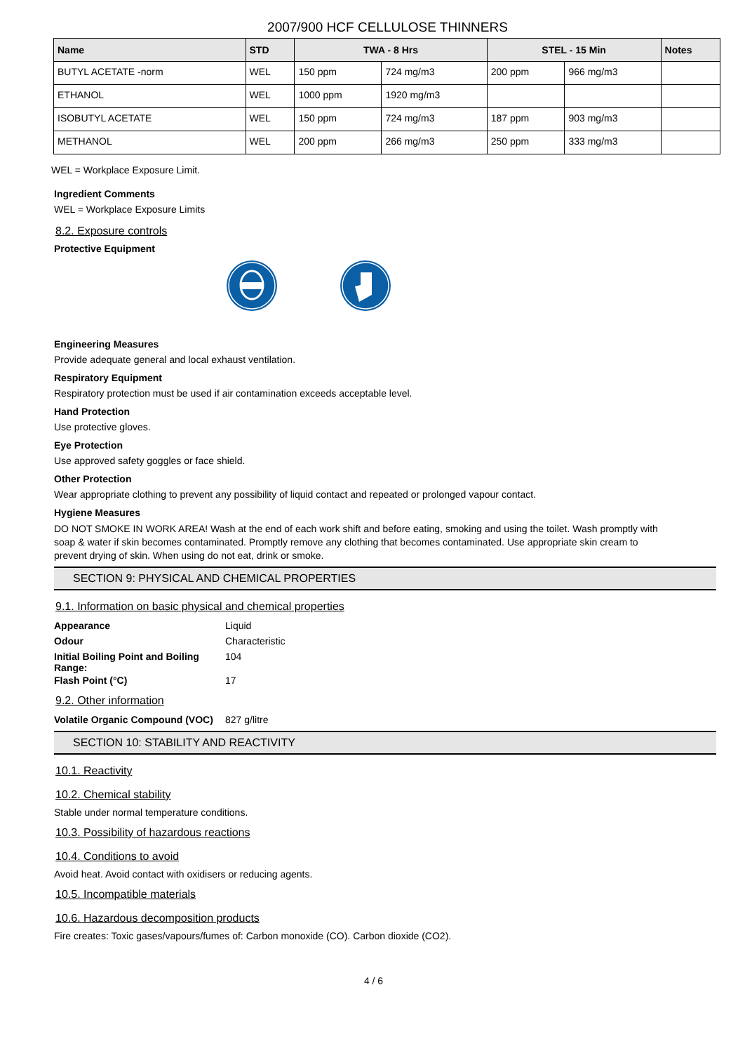2007/900 HCF CELLULOSE THINNERS
| Name | STD | TWA - 8 Hrs | | STEL - 15 Min | | Notes |
| --- | --- | --- | --- | --- | --- | --- |
| BUTYL ACETATE -norm | WEL | 150 ppm | 724 mg/m3 | 200 ppm | 966 mg/m3 | |
| ETHANOL | WEL | 1000 ppm | 1920 mg/m3 | | | |
| ISOBUTYL ACETATE | WEL | 150 ppm | 724 mg/m3 | 187 ppm | 903 mg/m3 | |
| METHANOL | WEL | 200 ppm | 266 mg/m3 | 250 ppm | 333 mg/m3 | |
WEL = Workplace Exposure Limit.
Ingredient Comments
WEL = Workplace Exposure Limits
8.2. Exposure controls
Protective Equipment
Engineering Measures
Provide adequate general and local exhaust ventilation.
Respiratory Equipment
Respiratory protection must be used if air contamination exceeds acceptable level.
Hand Protection
Use protective gloves.
Eye Protection
Use approved safety goggles or face shield.
Other Protection
Wear appropriate clothing to prevent any possibility of liquid contact and repeated or prolonged vapour contact.
Hygiene Measures
DO NOT SMOKE IN WORK AREA! Wash at the end of each work shift and before eating, smoking and using the toilet. Wash promptly with soap & water if skin becomes contaminated. Promptly remove any clothing that becomes contaminated. Use appropriate skin cream to prevent drying of skin. When using do not eat, drink or smoke.
SECTION 9: PHYSICAL AND CHEMICAL PROPERTIES
9.1. Information on basic physical and chemical properties
Appearance Liquid
Odour Characteristic
Initial Boiling Point and Boiling Range:
104
Flash Point (°C) 17
9.2. Other information
Volatile Organic Compound (VOC)
827 g/litre
SECTION 10: STABILITY AND REACTIVITY
10.1. Reactivity
10.2. Chemical stability
Stable under normal temperature conditions.
10.3. Possibility of hazardous reactions
10.4. Conditions to avoid
Avoid heat. Avoid contact with oxidisers or reducing agents.
10.5. Incompatible materials
10.6. Hazardous decomposition products
Fire creates: Toxic gases/vapours/fumes of: Carbon monoxide (CO). Carbon dioxide (CO2).
4 / 6